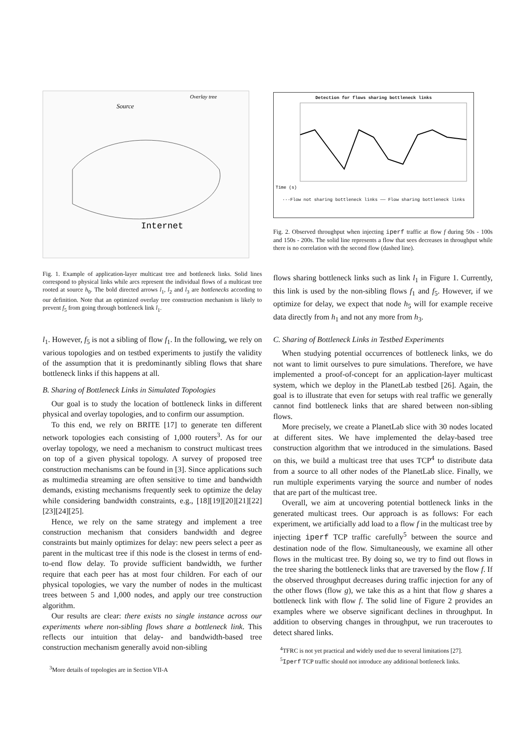Internet
Overlay tree
Source
Fig. 1. Example of application-layer multicast tree and bottleneck links. Solid lines correspond to physical links while arcs represent the individual flows of a multicast tree rooted at source h<sub>0</sub>. The bold directed arrows l<sub>1</sub>, l<sub>2</sub> and l<sub>3</sub> are bottlenecks according to our definition. Note that an optimized overlay tree construction mechanism is likely to prevent f<sub>5</sub> from going through bottleneck link l<sub>1</sub>.
l<sub>1</sub>. However, f<sub>5</sub> is not a sibling of flow f<sub>1</sub>. In the following, we rely on various topologies and on testbed experiments to justify the validity of the assumption that it is predominantly sibling flows that share bottleneck links if this happens at all.
B. Sharing of Bottleneck Links in Simulated Topologies
Our goal is to study the location of bottleneck links in different physical and overlay topologies, and to confirm our assumption.
To this end, we rely on BRITE [17] to generate ten different network topologies each consisting of 1,000 routers<sup>3</sup>. As for our overlay topology, we need a mechanism to construct multicast trees on top of a given physical topology. A survey of proposed tree construction mechanisms can be found in [3]. Since applications such as multimedia streaming are often sensitive to time and bandwidth demands, existing mechanisms frequently seek to optimize the delay while considering bandwidth constraints, e.g., [18][19][20][21][22][23][24][25].
Hence, we rely on the same strategy and implement a tree construction mechanism that considers bandwidth and degree constraints but mainly optimizes for delay: new peers select a peer as parent in the multicast tree if this node is the closest in terms of end-to-end flow delay. To provide sufficient bandwidth, we further require that each peer has at most four children. For each of our physical topologies, we vary the number of nodes in the multicast trees between 5 and 1,000 nodes, and apply our tree construction algorithm.
Our results are clear: there exists no single instance across our experiments where non-sibling flows share a bottleneck link. This reflects our intuition that delay- and bandwidth-based tree construction mechanism generally avoid non-sibling
<sup>3</sup> More details of topologies are in Section VII-A
Detection for flows sharing bottleneck links
Time (s)
···Flow not sharing bottleneck links —— Flow sharing bottleneck links
Fig. 2. Observed throughput when injecting iperf traffic at flow f during 50s - 100s and 150s - 200s. The solid line represents a flow that sees decreases in throughput while there is no correlation with the second flow (dashed line).
flows sharing bottleneck links such as link l<sub>1</sub> in Figure 1. Currently, this link is used by the non-sibling flows f<sub>1</sub> and f<sub>5</sub>. However, if we optimize for delay, we expect that node h<sub>5</sub> will for example receive data directly from h<sub>1</sub> and not any more from h<sub>3</sub>.
C. Sharing of Bottleneck Links in Testbed Experiments
When studying potential occurrences of bottleneck links, we do not want to limit ourselves to pure simulations. Therefore, we have implemented a proof-of-concept for an application-layer multicast system, which we deploy in the PlanetLab testbed [26]. Again, the goal is to illustrate that even for setups with real traffic we generally cannot find bottleneck links that are shared between non-sibling flows.
More precisely, we create a PlanetLab slice with 30 nodes located at different sites. We have implemented the delay-based tree construction algorithm that we introduced in the simulations. Based on this, we build a multicast tree that uses TCP<sup>4</sup> to distribute data from a source to all other nodes of the PlanetLab slice. Finally, we run multiple experiments varying the source and number of nodes that are part of the multicast tree.
Overall, we aim at uncovering potential bottleneck links in the generated multicast trees. Our approach is as follows: For each experiment, we artificially add load to a flow f in the multicast tree by injecting iperf TCP traffic carefully<sup>5</sup> between the source and destination node of the flow. Simultaneously, we examine all other flows in the multicast tree. By doing so, we try to find out flows in the tree sharing the bottleneck links that are traversed by the flow f. If the observed throughput decreases during traffic injection for any of the other flows (flow g), we take this as a hint that flow g shares a bottleneck link with flow f. The solid line of Figure 2 provides an examples where we observe significant declines in throughput. In addition to observing changes in throughput, we run traceroutes to detect shared links.
<sup>4</sup> TFRC is not yet practical and widely used due to several limitations [27].
<sup>5</sup> Iperf TCP traffic should not introduce any additional bottleneck links.